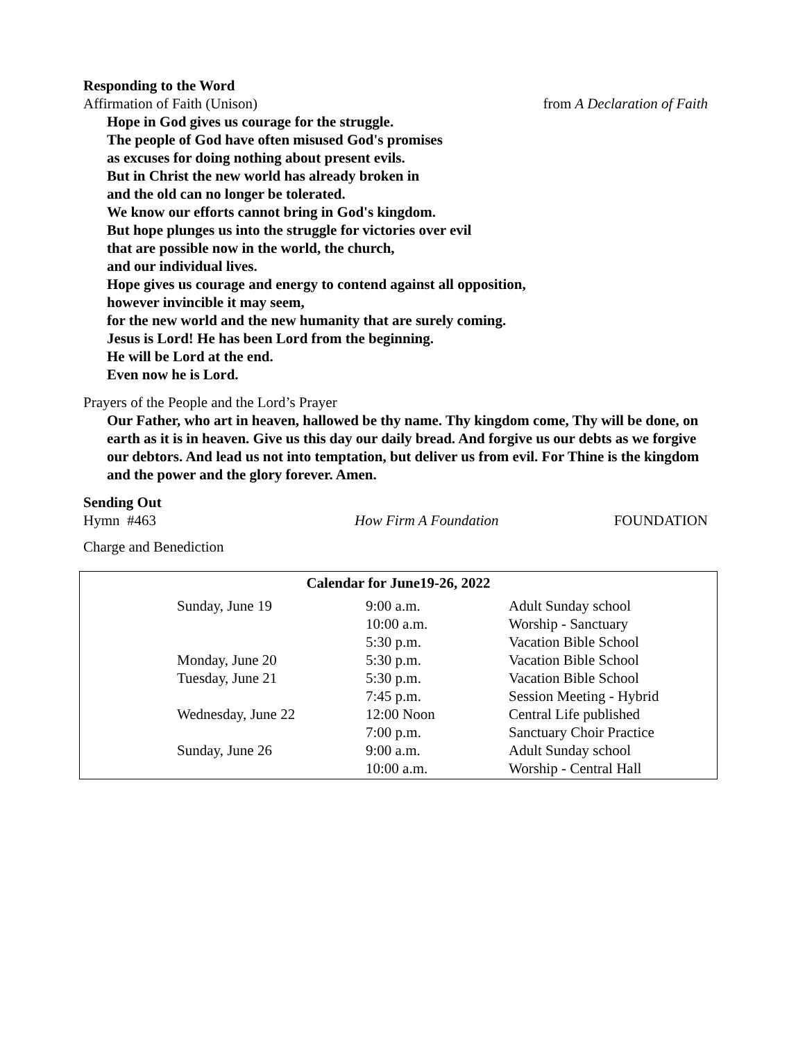Responding to the Word
Affirmation of Faith (Unison) from A Declaration of Faith
Hope in God gives us courage for the struggle.
The people of God have often misused God's promises
as excuses for doing nothing about present evils.
But in Christ the new world has already broken in
and the old can no longer be tolerated.
We know our efforts cannot bring in God's kingdom.
But hope plunges us into the struggle for victories over evil
that are possible now in the world, the church,
and our individual lives.
Hope gives us courage and energy to contend against all opposition,
however invincible it may seem,
for the new world and the new humanity that are surely coming.
Jesus is Lord! He has been Lord from the beginning.
He will be Lord at the end.
Even now he is Lord.
Prayers of the People and the Lord’s Prayer
Our Father, who art in heaven, hallowed be thy name. Thy kingdom come, Thy will be done, on earth as it is in heaven. Give us this day our daily bread. And forgive us our debts as we forgive our debtors. And lead us not into temptation, but deliver us from evil. For Thine is the kingdom and the power and the glory forever. Amen.
Sending Out
Hymn #463 How Firm A Foundation FOUNDATION
Charge and Benediction
Calendar for June19-26, 2022
| Sunday, June 19 | 9:00 a.m. | Adult Sunday school |
| | 10:00 a.m. | Worship - Sanctuary |
| | 5:30 p.m. | Vacation Bible School |
| Monday, June 20 | 5:30 p.m. | Vacation Bible School |
| Tuesday, June 21 | 5:30 p.m. | Vacation Bible School |
| | 7:45 p.m. | Session Meeting - Hybrid |
| Wednesday, June 22 | 12:00 Noon | Central Life published |
| | 7:00 p.m. | Sanctuary Choir Practice |
| Sunday, June 26 | 9:00 a.m. | Adult Sunday school |
| | 10:00 a.m. | Worship - Central Hall |